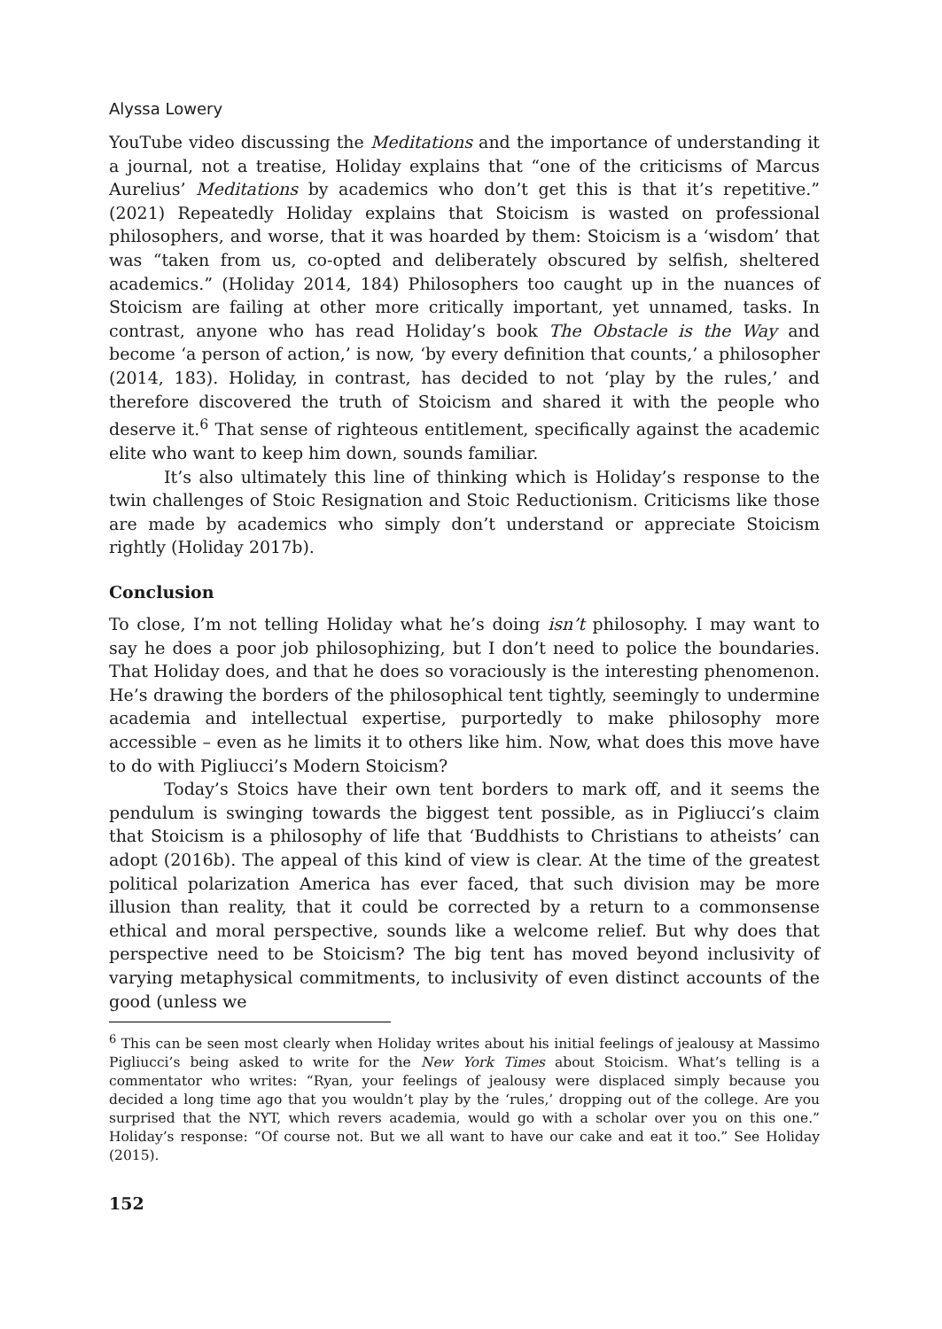Alyssa Lowery
YouTube video discussing the Meditations and the importance of understanding it a journal, not a treatise, Holiday explains that “one of the criticisms of Marcus Aurelius’ Meditations by academics who don’t get this is that it’s repetitive.” (2021) Repeatedly Holiday explains that Stoicism is wasted on professional philosophers, and worse, that it was hoarded by them: Stoicism is a ‘wisdom’ that was “taken from us, co-opted and deliberately obscured by selfish, sheltered academics.” (Holiday 2014, 184) Philosophers too caught up in the nuances of Stoicism are failing at other more critically important, yet unnamed, tasks. In contrast, anyone who has read Holiday’s book The Obstacle is the Way and become ‘a person of action,’ is now, ‘by every definition that counts,’ a philosopher (2014, 183). Holiday, in contrast, has decided to not ‘play by the rules,’ and therefore discovered the truth of Stoicism and shared it with the people who deserve it.<sup>6</sup> That sense of righteous entitlement, specifically against the academic elite who want to keep him down, sounds familiar.
It’s also ultimately this line of thinking which is Holiday’s response to the twin challenges of Stoic Resignation and Stoic Reductionism. Criticisms like those are made by academics who simply don’t understand or appreciate Stoicism rightly (Holiday 2017b).
Conclusion
To close, I’m not telling Holiday what he’s doing isn’t philosophy. I may want to say he does a poor job philosophizing, but I don’t need to police the boundaries. That Holiday does, and that he does so voraciously is the interesting phenomenon. He’s drawing the borders of the philosophical tent tightly, seemingly to undermine academia and intellectual expertise, purportedly to make philosophy more accessible – even as he limits it to others like him. Now, what does this move have to do with Pigliucci’s Modern Stoicism?
Today’s Stoics have their own tent borders to mark off, and it seems the pendulum is swinging towards the biggest tent possible, as in Pigliucci’s claim that Stoicism is a philosophy of life that ‘Buddhists to Christians to atheists’ can adopt (2016b). The appeal of this kind of view is clear. At the time of the greatest political polarization America has ever faced, that such division may be more illusion than reality, that it could be corrected by a return to a commonsense ethical and moral perspective, sounds like a welcome relief. But why does that perspective need to be Stoicism? The big tent has moved beyond inclusivity of varying metaphysical commitments, to inclusivity of even distinct accounts of the good (unless we
<sup>6</sup> This can be seen most clearly when Holiday writes about his initial feelings of jealousy at Massimo Pigliucci’s being asked to write for the New York Times about Stoicism. What’s telling is a commentator who writes: “Ryan, your feelings of jealousy were displaced simply because you decided a long time ago that you wouldn’t play by the ‘rules,’ dropping out of the college. Are you surprised that the NYT, which revers academia, would go with a scholar over you on this one.” Holiday’s response: “Of course not. But we all want to have our cake and eat it too.” See Holiday (2015).
152